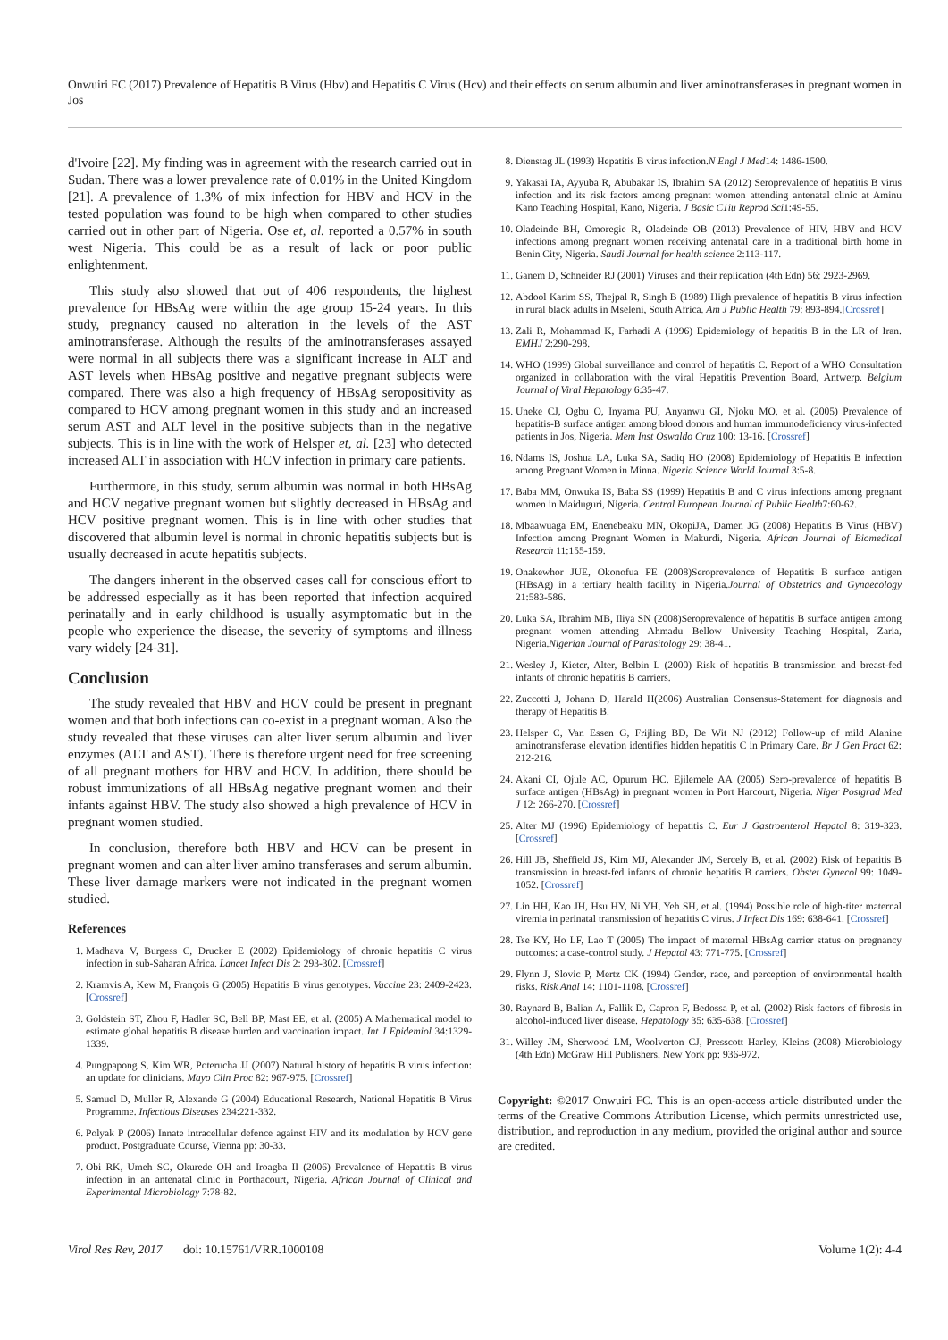Onwuiri FC (2017) Prevalence of Hepatitis B Virus (Hbv) and Hepatitis C Virus (Hcv) and their effects on serum albumin and liver aminotransferases in pregnant women in Jos
d'Ivoire [22]. My finding was in agreement with the research carried out in Sudan. There was a lower prevalence rate of 0.01% in the United Kingdom [21]. A prevalence of 1.3% of mix infection for HBV and HCV in the tested population was found to be high when compared to other studies carried out in other part of Nigeria. Ose et, al. reported a 0.57% in south west Nigeria. This could be as a result of lack or poor public enlightenment.
This study also showed that out of 406 respondents, the highest prevalence for HBsAg were within the age group 15-24 years. In this study, pregnancy caused no alteration in the levels of the AST aminotransferase. Although the results of the aminotransferases assayed were normal in all subjects there was a significant increase in ALT and AST levels when HBsAg positive and negative pregnant subjects were compared. There was also a high frequency of HBsAg seropositivity as compared to HCV among pregnant women in this study and an increased serum AST and ALT level in the positive subjects than in the negative subjects. This is in line with the work of Helsper et, al. [23] who detected increased ALT in association with HCV infection in primary care patients.
Furthermore, in this study, serum albumin was normal in both HBsAg and HCV negative pregnant women but slightly decreased in HBsAg and HCV positive pregnant women. This is in line with other studies that discovered that albumin level is normal in chronic hepatitis subjects but is usually decreased in acute hepatitis subjects.
The dangers inherent in the observed cases call for conscious effort to be addressed especially as it has been reported that infection acquired perinatally and in early childhood is usually asymptomatic but in the people who experience the disease, the severity of symptoms and illness vary widely [24-31].
Conclusion
The study revealed that HBV and HCV could be present in pregnant women and that both infections can co-exist in a pregnant woman. Also the study revealed that these viruses can alter liver serum albumin and liver enzymes (ALT and AST). There is therefore urgent need for free screening of all pregnant mothers for HBV and HCV. In addition, there should be robust immunizations of all HBsAg negative pregnant women and their infants against HBV. The study also showed a high prevalence of HCV in pregnant women studied.
In conclusion, therefore both HBV and HCV can be present in pregnant women and can alter liver amino transferases and serum albumin. These liver damage markers were not indicated in the pregnant women studied.
References
1. Madhava V, Burgess C, Drucker E (2002) Epidemiology of chronic hepatitis C virus infection in sub-Saharan Africa. Lancet Infect Dis 2: 293-302. [Crossref]
2. Kramvis A, Kew M, François G (2005) Hepatitis B virus genotypes. Vaccine 23: 2409-2423. [Crossref]
3. Goldstein ST, Zhou F, Hadler SC, Bell BP, Mast EE, et al. (2005) A Mathematical model to estimate global hepatitis B disease burden and vaccination impact. Int J Epidemiol 34:1329-1339.
4. Pungpapong S, Kim WR, Poterucha JJ (2007) Natural history of hepatitis B virus infection: an update for clinicians. Mayo Clin Proc 82: 967-975. [Crossref]
5. Samuel D, Muller R, Alexande G (2004) Educational Research, National Hepatitis B Virus Programme. Infectious Diseases 234:221-332.
6. Polyak P (2006) Innate intracellular defence against HIV and its modulation by HCV gene product. Postgraduate Course, Vienna pp: 30-33.
7. Obi RK, Umeh SC, Okurede OH and Iroagba II (2006) Prevalence of Hepatitis B virus infection in an antenatal clinic in Porthacourt, Nigeria. African Journal of Clinical and Experimental Microbiology 7:78-82.
8. Dienstag JL (1993) Hepatitis B virus infection.N Engl J Med14: 1486-1500.
9. Yakasai IA, Ayyuba R, Abubakar IS, Ibrahim SA (2012) Seroprevalence of hepatitis B virus infection and its risk factors among pregnant women attending antenatal clinic at Aminu Kano Teaching Hospital, Kano, Nigeria. J Basic C1iu Reprod Sci1:49-55.
10. Oladeinde BH, Omoregie R, Oladeinde OB (2013) Prevalence of HIV, HBV and HCV infections among pregnant women receiving antenatal care in a traditional birth home in Benin City, Nigeria. Saudi Journal for health science 2:113-117.
11. Ganem D, Schneider RJ (2001) Viruses and their replication (4th Edn) 56: 2923-2969.
12. Abdool Karim SS, Thejpal R, Singh B (1989) High prevalence of hepatitis B virus infection in rural black adults in Mseleni, South Africa. Am J Public Health 79: 893-894.[Crossref]
13. Zali R, Mohammad K, Farhadi A (1996) Epidemiology of hepatitis B in the LR of Iran. EMHJ 2:290-298.
14. WHO (1999) Global surveillance and control of hepatitis C. Report of a WHO Consultation organized in collaboration with the viral Hepatitis Prevention Board, Antwerp. Belgium Journal of Viral Hepatology 6:35-47.
15. Uneke CJ, Ogbu O, Inyama PU, Anyanwu GI, Njoku MO, et al. (2005) Prevalence of hepatitis-B surface antigen among blood donors and human immunodeficiency virus-infected patients in Jos, Nigeria. Mem Inst Oswaldo Cruz 100: 13-16. [Crossref]
16. Ndams IS, Joshua LA, Luka SA, Sadiq HO (2008) Epidemiology of Hepatitis B infection among Pregnant Women in Minna. Nigeria Science World Journal 3:5-8.
17. Baba MM, Onwuka IS, Baba SS (1999) Hepatitis B and C virus infections among pregnant women in Maiduguri, Nigeria. Central European Journal of Public Health7:60-62.
18. Mbaawuaga EM, Enenebeaku MN, OkopiJA, Damen JG (2008) Hepatitis B Virus (HBV) Infection among Pregnant Women in Makurdi, Nigeria. African Journal of Biomedical Research 11:155-159.
19. Onakewhor JUE, Okonofua FE (2008)Seroprevalence of Hepatitis B surface antigen (HBsAg) in a tertiary health facility in Nigeria.Journal of Obstetrics and Gynaecology 21:583-586.
20. Luka SA, Ibrahim MB, Iliya SN (2008)Seroprevalence of hepatitis B surface antigen among pregnant women attending Ahmadu Bellow University Teaching Hospital, Zaria, Nigeria.Nigerian Journal of Parasitology 29: 38-41.
21. Wesley J, Kieter, Alter, Belbin L (2000) Risk of hepatitis B transmission and breast-fed infants of chronic hepatitis B carriers.
22. Zuccotti J, Johann D, Harald H(2006) Australian Consensus-Statement for diagnosis and therapy of Hepatitis B.
23. Helsper C, Van Essen G, Frijling BD, De Wit NJ (2012) Follow-up of mild Alanine aminotransferase elevation identifies hidden hepatitis C in Primary Care. Br J Gen Pract 62: 212-216.
24. Akani CI, Ojule AC, Opurum HC, Ejilemele AA (2005) Sero-prevalence of hepatitis B surface antigen (HBsAg) in pregnant women in Port Harcourt, Nigeria. Niger Postgrad Med J 12: 266-270. [Crossref]
25. Alter MJ (1996) Epidemiology of hepatitis C. Eur J Gastroenterol Hepatol 8: 319-323. [Crossref]
26. Hill JB, Sheffield JS, Kim MJ, Alexander JM, Sercely B, et al. (2002) Risk of hepatitis B transmission in breast-fed infants of chronic hepatitis B carriers. Obstet Gynecol 99: 1049-1052. [Crossref]
27. Lin HH, Kao JH, Hsu HY, Ni YH, Yeh SH, et al. (1994) Possible role of high-titer maternal viremia in perinatal transmission of hepatitis C virus. J Infect Dis 169: 638-641. [Crossref]
28. Tse KY, Ho LF, Lao T (2005) The impact of maternal HBsAg carrier status on pregnancy outcomes: a case-control study. J Hepatol 43: 771-775. [Crossref]
29. Flynn J, Slovic P, Mertz CK (1994) Gender, race, and perception of environmental health risks. Risk Anal 14: 1101-1108. [Crossref]
30. Raynard B, Balian A, Fallik D, Capron F, Bedossa P, et al. (2002) Risk factors of fibrosis in alcohol-induced liver disease. Hepatology 35: 635-638. [Crossref]
31. Willey JM, Sherwood LM, Woolverton CJ, Presscott Harley, Kleins (2008) Microbiology (4th Edn) McGraw Hill Publishers, New York pp: 936-972.
Copyright: ©2017 Onwuiri FC. This is an open-access article distributed under the terms of the Creative Commons Attribution License, which permits unrestricted use, distribution, and reproduction in any medium, provided the original author and source are credited.
Virol Res Rev, 2017 doi: 10.15761/VRR.1000108 Volume 1(2): 4-4